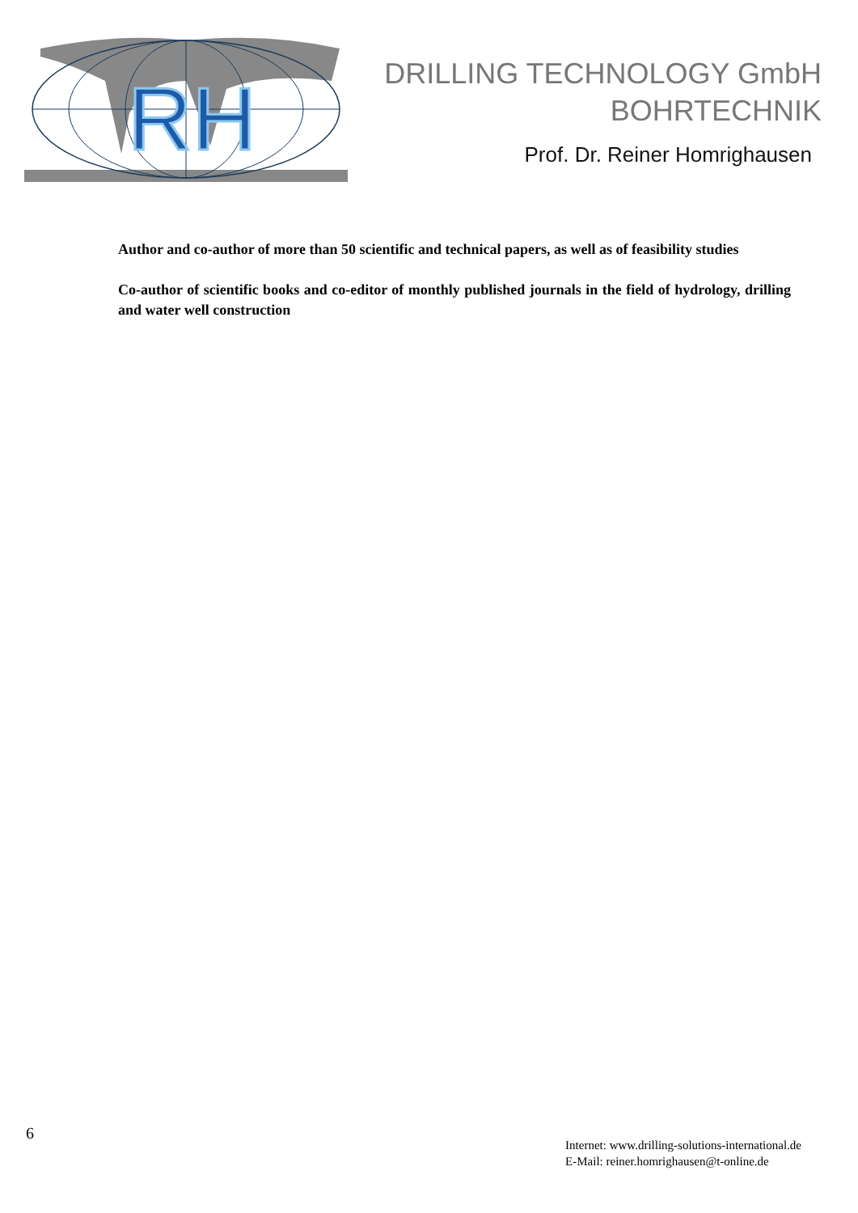RH
DRILLING TECHNOLOGY GmbH
BOHRTECHNIK
Prof. Dr. Reiner Homrighausen
Author and co-author of more than 50 scientific and technical papers, as well as of feasibility studies
Co-author of scientific books and co-editor of monthly published journals in the field of hydrology, drilling and water well construction
6
Internet: www.drilling-solutions-international.de
E-Mail: reiner.homrighausen@t-online.de